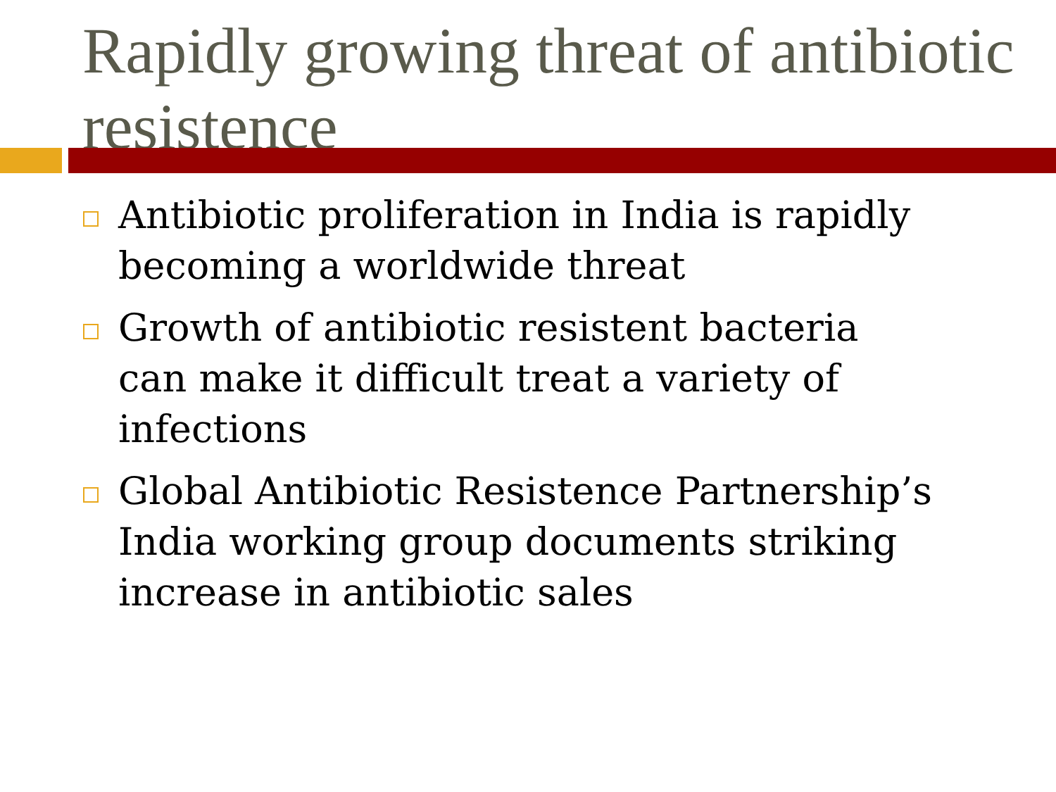Rapidly growing threat of antibiotic resistence
Antibiotic proliferation in India is rapidly becoming a worldwide threat
Growth of antibiotic resistent bacteria can make it difficult treat a variety of infections
Global Antibiotic Resistence Partnership’s India working group documents striking increase in antibiotic sales